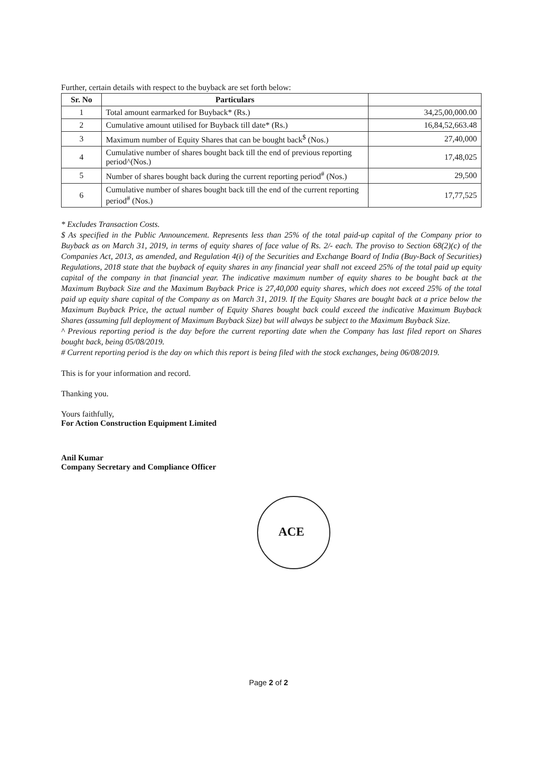Further, certain details with respect to the buyback are set forth below:
| Sr. No | Particulars | |
| --- | --- | --- |
| 1 | Total amount earmarked for Buyback* (Rs.) | 34,25,00,000.00 |
| 2 | Cumulative amount utilised for Buyback till date* (Rs.) | 16,84,52,663.48 |
| 3 | Maximum number of Equity Shares that can be bought back<sup>$</sup> (Nos.) | 27,40,000 |
| 4 | Cumulative number of shares bought back till the end of previous reporting period^(Nos.) | 17,48,025 |
| 5 | Number of shares bought back during the current reporting period<sup>#</sup> (Nos.) | 29,500 |
| 6 | Cumulative number of shares bought back till the end of the current reporting period<sup>#</sup> (Nos.) | 17,77,525 |
* Excludes Transaction Costs.
$ As specified in the Public Announcement. Represents less than 25% of the total paid-up capital of the Company prior to Buyback as on March 31, 2019, in terms of equity shares of face value of Rs. 2/- each. The proviso to Section 68(2)(c) of the Companies Act, 2013, as amended, and Regulation 4(i) of the Securities and Exchange Board of India (Buy-Back of Securities) Regulations, 2018 state that the buyback of equity shares in any financial year shall not exceed 25% of the total paid up equity capital of the company in that financial year. The indicative maximum number of equity shares to be bought back at the Maximum Buyback Size and the Maximum Buyback Price is 27,40,000 equity shares, which does not exceed 25% of the total paid up equity share capital of the Company as on March 31, 2019. If the Equity Shares are bought back at a price below the Maximum Buyback Price, the actual number of Equity Shares bought back could exceed the indicative Maximum Buyback Shares (assuming full deployment of Maximum Buyback Size) but will always be subject to the Maximum Buyback Size.
^ Previous reporting period is the day before the current reporting date when the Company has last filed report on Shares bought back, being 05/08/2019.
# Current reporting period is the day on which this report is being filed with the stock exchanges, being 06/08/2019.
This is for your information and record.
Thanking you.
Yours faithfully,
For Action Construction Equipment Limited
Anil Kumar
Company Secretary and Compliance Officer
ACE
Page 2 of 2